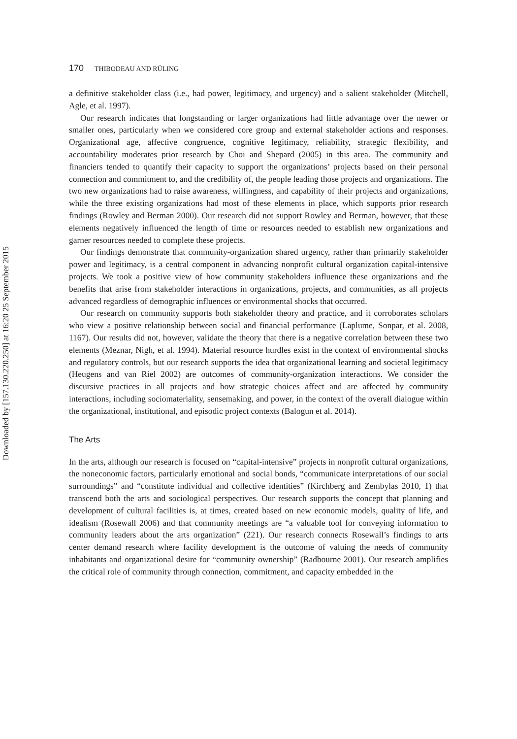Downloaded by [157.130.220.250] at 16:20 25 September 2015
170 THIBODEAU AND RÜLING
a definitive stakeholder class (i.e., had power, legitimacy, and urgency) and a salient stakeholder (Mitchell, Agle, et al. 1997).
Our research indicates that longstanding or larger organizations had little advantage over the newer or smaller ones, particularly when we considered core group and external stakeholder actions and responses. Organizational age, affective congruence, cognitive legitimacy, reliability, strategic flexibility, and accountability moderates prior research by Choi and Shepard (2005) in this area. The community and financiers tended to quantify their capacity to support the organizations’ projects based on their personal connection and commitment to, and the credibility of, the people leading those projects and organizations. The two new organizations had to raise awareness, willingness, and capability of their projects and organizations, while the three existing organizations had most of these elements in place, which supports prior research findings (Rowley and Berman 2000). Our research did not support Rowley and Berman, however, that these elements negatively influenced the length of time or resources needed to establish new organizations and garner resources needed to complete these projects.
Our findings demonstrate that community-organization shared urgency, rather than primarily stakeholder power and legitimacy, is a central component in advancing nonprofit cultural organization capital-intensive projects. We took a positive view of how community stakeholders influence these organizations and the benefits that arise from stakeholder interactions in organizations, projects, and communities, as all projects advanced regardless of demographic influences or environmental shocks that occurred.
Our research on community supports both stakeholder theory and practice, and it corroborates scholars who view a positive relationship between social and financial performance (Laplume, Sonpar, et al. 2008, 1167). Our results did not, however, validate the theory that there is a negative correlation between these two elements (Meznar, Nigh, et al. 1994). Material resource hurdles exist in the context of environmental shocks and regulatory controls, but our research supports the idea that organizational learning and societal legitimacy (Heugens and van Riel 2002) are outcomes of community-organization interactions. We consider the discursive practices in all projects and how strategic choices affect and are affected by community interactions, including sociomateriality, sensemaking, and power, in the context of the overall dialogue within the organizational, institutional, and episodic project contexts (Balogun et al. 2014).
The Arts
In the arts, although our research is focused on “capital-intensive” projects in nonprofit cultural organizations, the noneconomic factors, particularly emotional and social bonds, “communicate interpretations of our social surroundings” and “constitute individual and collective identities” (Kirchberg and Zembylas 2010, 1) that transcend both the arts and sociological perspectives. Our research supports the concept that planning and development of cultural facilities is, at times, created based on new economic models, quality of life, and idealism (Rosewall 2006) and that community meetings are “a valuable tool for conveying information to community leaders about the arts organization” (221). Our research connects Rosewall’s findings to arts center demand research where facility development is the outcome of valuing the needs of community inhabitants and organizational desire for “community ownership” (Radbourne 2001). Our research amplifies the critical role of community through connection, commitment, and capacity embedded in the